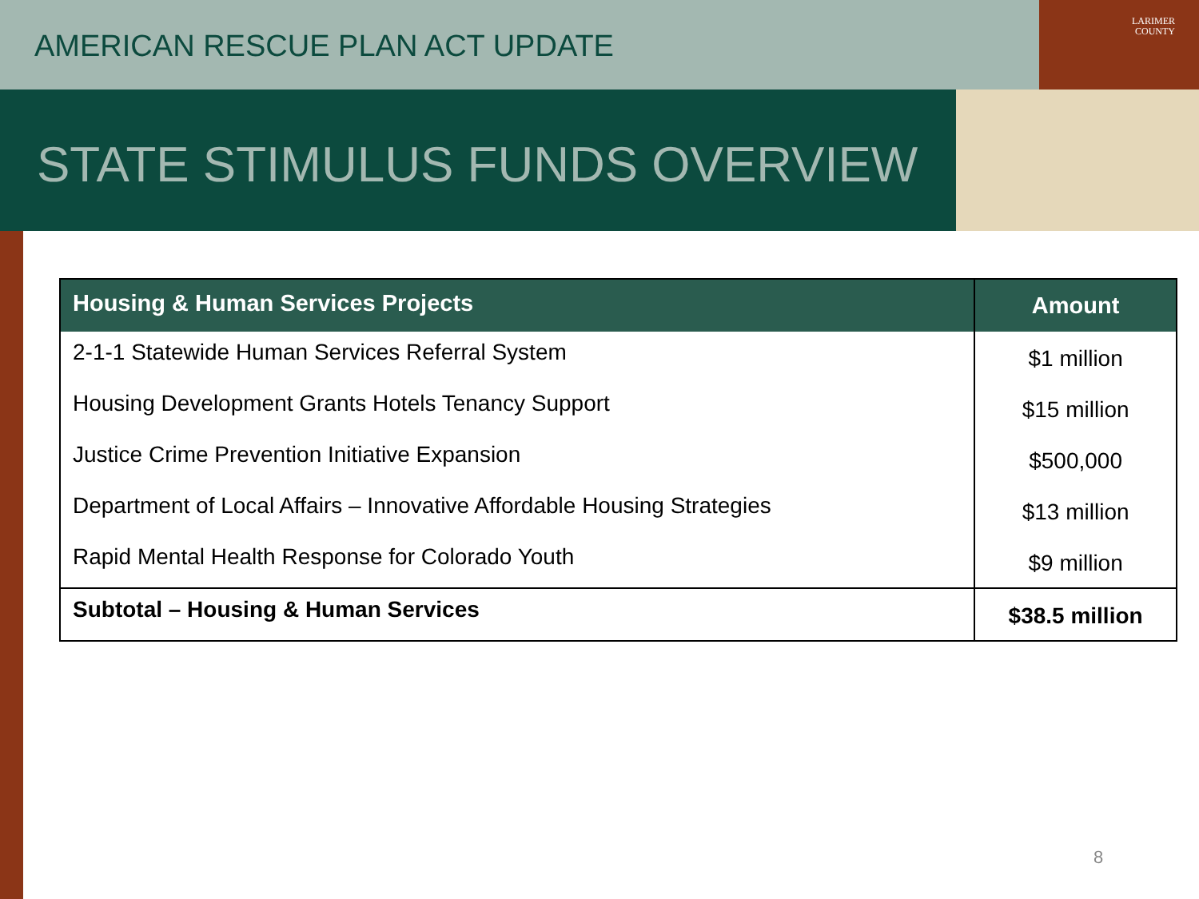AMERICAN RESCUE PLAN ACT UPDATE
LARIMER
COUNTY
STATE STIMULUS FUNDS OVERVIEW
| Housing & Human Services Projects | Amount |
| --- | --- |
| 2-1-1 Statewide Human Services Referral System | $1 million |
| Housing Development Grants Hotels Tenancy Support | $15 million |
| Justice Crime Prevention Initiative Expansion | $500,000 |
| Department of Local Affairs – Innovative Affordable Housing Strategies | $13 million |
| Rapid Mental Health Response for Colorado Youth | $9 million |
| Subtotal – Housing & Human Services | $38.5 million |
8